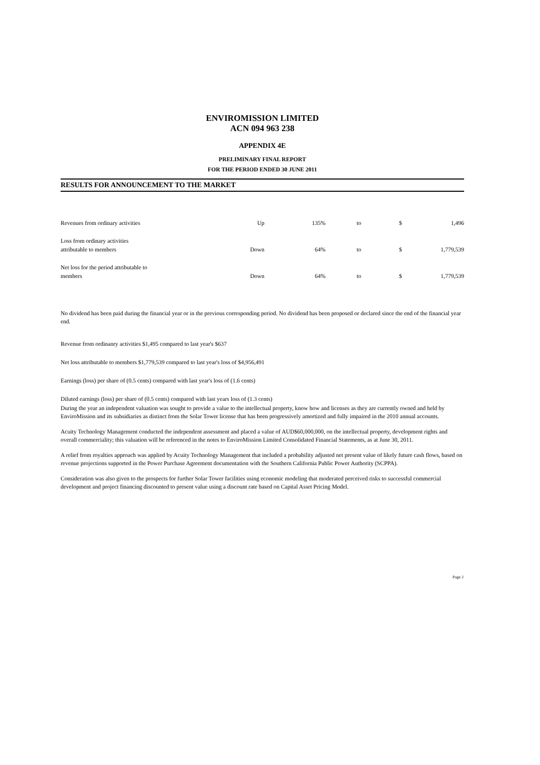ENVIROMISSION LIMITED
ACN 094 963 238
APPENDIX 4E
PRELIMINARY FINAL REPORT
FOR THE PERIOD ENDED 30 JUNE 2011
RESULTS FOR ANNOUNCEMENT TO THE MARKET
| Revenues from ordinary activities | Up | 135% | to | $ | 1,496 |
| Loss from ordinary activities attributable to members | Down | 64% | to | $ | 1,779,539 |
| Net loss for the period attributable to members | Down | 64% | to | $ | 1,779,539 |
No dividend has been paid during the financial year or in the previous corresponding period. No dividend has been proposed or declared since the end of the financial year end.
Revenue from ordinanry activities $1,495 compared to last year's $637
Net loss attributable to members $1,779,539 compared to last year's loss of $4,956,491
Earnings (loss) per share of (0.5 cents) compared with last year's loss of (1.6 cents)
Diluted earnings (loss) per share of (0.5 cents) compared with last years loss of (1.3 cents)
During the year an independent valuation was sought to provide a value to the intellectual property, know how and licenses as they are currently owned and held by EnviroMission and its subsidiaries as distinct from the Solar Tower license that has been progressively amortized and fully impaired in the 2010 annual accounts.
Acuity Technology Management conducted the independent assessment and placed a value of AUD$60,000,000, on the intellectual property, development rights and overall commerciality; this valuation will be referenced in the notes to EnviroMission Limited Consolidated Financial Statements, as at June 30, 2011.
A relief from royalties approach was applied by Acuity Technology Management that included a probability adjusted net present value of likely future cash flows, based on revenue projections supported in the Power Purchase Agreement documentation with the Southern California Public Power Authority (SCPPA).
Consideration was also given to the prospects for further Solar Tower facilities using economic modeling that moderated perceived risks to successful commercial development and project financing discounted to present value using a discount rate based on Capital Asset Pricing Model.
Page 2